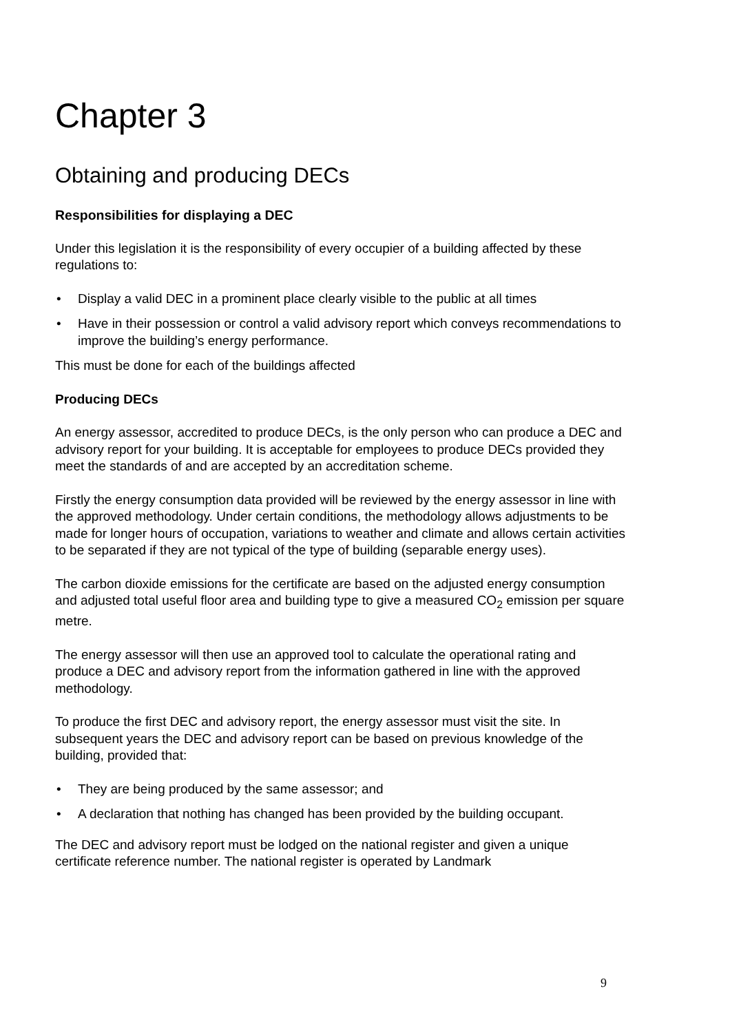Chapter 3
Obtaining and producing DECs
Responsibilities for displaying a DEC
Under this legislation it is the responsibility of every occupier of a building affected by these regulations to:
• Display a valid DEC in a prominent place clearly visible to the public at all times
• Have in their possession or control a valid advisory report which conveys recommendations to improve the building’s energy performance.
This must be done for each of the buildings affected
Producing DECs
An energy assessor, accredited to produce DECs, is the only person who can produce a DEC and advisory report for your building. It is acceptable for employees to produce DECs provided they meet the standards of and are accepted by an accreditation scheme.
Firstly the energy consumption data provided will be reviewed by the energy assessor in line with the approved methodology. Under certain conditions, the methodology allows adjustments to be made for longer hours of occupation, variations to weather and climate and allows certain activities to be separated if they are not typical of the type of building (separable energy uses).
The carbon dioxide emissions for the certificate are based on the adjusted energy consumption and adjusted total useful floor area and building type to give a measured CO<sub>2</sub> emission per square metre.
The energy assessor will then use an approved tool to calculate the operational rating and produce a DEC and advisory report from the information gathered in line with the approved methodology.
To produce the first DEC and advisory report, the energy assessor must visit the site. In subsequent years the DEC and advisory report can be based on previous knowledge of the building, provided that:
• They are being produced by the same assessor; and
• A declaration that nothing has changed has been provided by the building occupant.
The DEC and advisory report must be lodged on the national register and given a unique certificate reference number. The national register is operated by Landmark
9